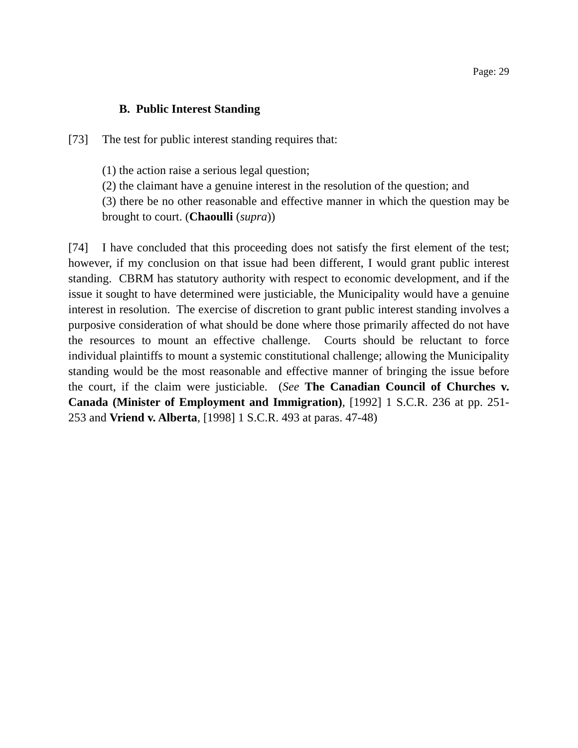Page: 29
B. Public Interest Standing
[73] The test for public interest standing requires that:
(1) the action raise a serious legal question;
(2) the claimant have a genuine interest in the resolution of the question; and
(3) there be no other reasonable and effective manner in which the question may be brought to court. (Chaoulli (supra))
[74] I have concluded that this proceeding does not satisfy the first element of the test; however, if my conclusion on that issue had been different, I would grant public interest standing. CBRM has statutory authority with respect to economic development, and if the issue it sought to have determined were justiciable, the Municipality would have a genuine interest in resolution. The exercise of discretion to grant public interest standing involves a purposive consideration of what should be done where those primarily affected do not have the resources to mount an effective challenge. Courts should be reluctant to force individual plaintiffs to mount a systemic constitutional challenge; allowing the Municipality standing would be the most reasonable and effective manner of bringing the issue before the court, if the claim were justiciable. (See The Canadian Council of Churches v. Canada (Minister of Employment and Immigration), [1992] 1 S.C.R. 236 at pp. 251-253 and Vriend v. Alberta, [1998] 1 S.C.R. 493 at paras. 47-48)